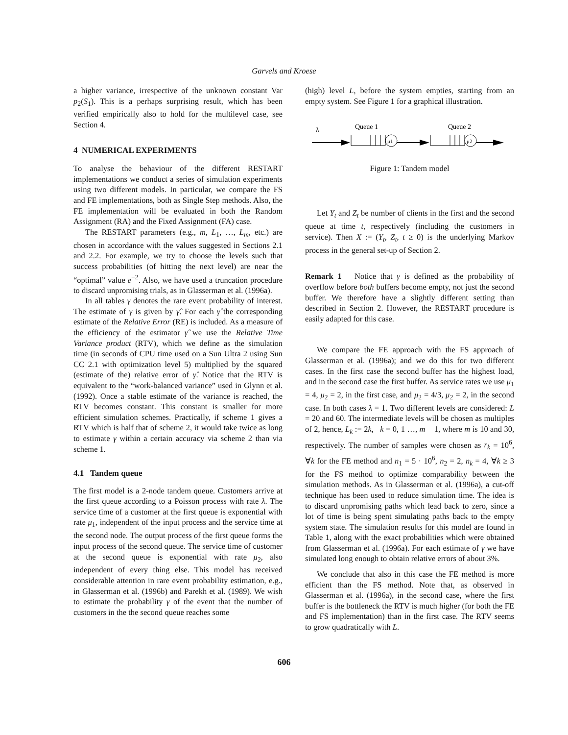Garvels and Kroese
a higher variance, irrespective of the unknown constant Var p<sub>2</sub>(S<sub>1</sub>). This is a perhaps surprising result, which has been verified empirically also to hold for the multilevel case, see Section 4.
4 NUMERICAL EXPERIMENTS
To analyse the behaviour of the different RESTART implementations we conduct a series of simulation experiments using two different models. In particular, we compare the FS and FE implementations, both as Single Step methods. Also, the FE implementation will be evaluated in both the Random Assignment (RA) and the Fixed Assignment (FA) case.
The RESTART parameters (e.g., m, L<sub>1</sub>, …, L<sub>m</sub>, etc.) are chosen in accordance with the values suggested in Sections 2.1 and 2.2. For example, we try to choose the levels such that success probabilities (of hitting the next level) are near the “optimal” value e<sup>−2</sup>. Also, we have used a truncation procedure to discard unpromising trials, as in Glasserman et al. (1996a).
In all tables γ denotes the rare event probability of interest. The estimate of γ is given by γ̂. For each γ̂ the corresponding estimate of the Relative Error (RE) is included. As a measure of the efficiency of the estimator γ̂ we use the Relative Time Variance product (RTV), which we define as the simulation time (in seconds of CPU time used on a Sun Ultra 2 using Sun CC 2.1 with optimization level 5) multiplied by the squared (estimate of the) relative error of γ̂. Notice that the RTV is equivalent to the “work-balanced variance” used in Glynn et al. (1992). Once a stable estimate of the variance is reached, the RTV becomes constant. This constant is smaller for more efficient simulation schemes. Practically, if scheme 1 gives a RTV which is half that of scheme 2, it would take twice as long to estimate γ within a certain accuracy via scheme 2 than via scheme 1.
4.1 Tandem queue
The first model is a 2-node tandem queue. Customers arrive at the first queue according to a Poisson process with rate λ. The service time of a customer at the first queue is exponential with rate μ<sub>1</sub>, independent of the input process and the service time at the second node. The output process of the first queue forms the input process of the second queue. The service time of customer at the second queue is exponential with rate μ<sub>2</sub>, also independent of every thing else. This model has received considerable attention in rare event probability estimation, e.g., in Glasserman et al. (1996b) and Parekh et al. (1989). We wish to estimate the probability γ of the event that the number of customers in the the second queue reaches some
(high) level L, before the system empties, starting from an empty system. See Figure 1 for a graphical illustration.
λ
Queue 1
Queue 2
μ1
μ2
Figure 1: Tandem model
Let Y<sub>t</sub> and Z<sub>t</sub> be number of clients in the first and the second queue at time t, respectively (including the customers in service). Then X := (Y<sub>t</sub>, Z<sub>t</sub>, t ≥ 0) is the underlying Markov process in the general set-up of Section 2.
Remark 1 Notice that γ is defined as the probability of overflow before both buffers become empty, not just the second buffer. We therefore have a slightly different setting than described in Section 2. However, the RESTART procedure is easily adapted for this case.
We compare the FE approach with the FS approach of Glasserman et al. (1996a); and we do this for two different cases. In the first case the second buffer has the highest load, and in the second case the first buffer. As service rates we use μ<sub>1</sub> = 4, μ<sub>2</sub> = 2, in the first case, and μ<sub>2</sub> = 4/3, μ<sub>2</sub> = 2, in the second case. In both cases λ = 1. Two different levels are considered: L = 20 and 60. The intermediate levels will be chosen as multiples of 2, hence, L<sub>k</sub> := 2k, k = 0, 1 …, m − 1, where m is 10 and 30, respectively. The number of samples were chosen as r<sub>k</sub> = 10<sup>6</sup>, ∀k for the FE method and n<sub>1</sub> = 5 · 10<sup>6</sup>, n<sub>2</sub> = 2, n<sub>k</sub> = 4, ∀k ≥ 3 for the FS method to optimize comparability between the simulation methods. As in Glasserman et al. (1996a), a cut-off technique has been used to reduce simulation time. The idea is to discard unpromising paths which lead back to zero, since a lot of time is being spent simulating paths back to the empty system state. The simulation results for this model are found in Table 1, along with the exact probabilities which were obtained from Glasserman et al. (1996a). For each estimate of γ we have simulated long enough to obtain relative errors of about 3%.
We conclude that also in this case the FE method is more efficient than the FS method. Note that, as observed in Glasserman et al. (1996a), in the second case, where the first buffer is the bottleneck the RTV is much higher (for both the FE and FS implementation) than in the first case. The RTV seems to grow quadratically with L.
606